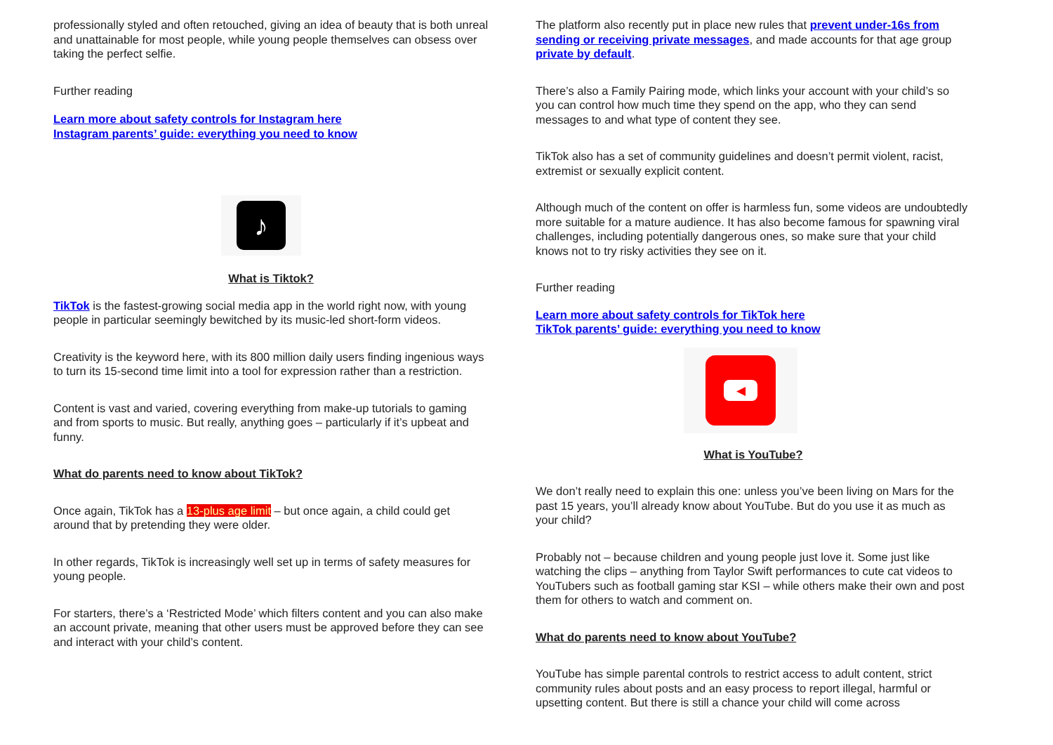professionally styled and often retouched, giving an idea of beauty that is both unreal and unattainable for most people, while young people themselves can obsess over taking the perfect selfie.
Further reading
Learn more about safety controls for Instagram here
Instagram parents’ guide: everything you need to know
♪
What is Tiktok?
TikTok is the fastest-growing social media app in the world right now, with young people in particular seemingly bewitched by its music-led short-form videos.
Creativity is the keyword here, with its 800 million daily users finding ingenious ways to turn its 15-second time limit into a tool for expression rather than a restriction.
Content is vast and varied, covering everything from make-up tutorials to gaming and from sports to music. But really, anything goes – particularly if it’s upbeat and funny.
What do parents need to know about TikTok?
Once again, TikTok has a 13-plus age limit – but once again, a child could get around that by pretending they were older.
In other regards, TikTok is increasingly well set up in terms of safety measures for young people.
For starters, there’s a ‘Restricted Mode’ which filters content and you can also make an account private, meaning that other users must be approved before they can see and interact with your child’s content.
The platform also recently put in place new rules that prevent under-16s from sending or receiving private messages, and made accounts for that age group private by default.
There’s also a Family Pairing mode, which links your account with your child’s so you can control how much time they spend on the app, who they can send messages to and what type of content they see.
TikTok also has a set of community guidelines and doesn’t permit violent, racist, extremist or sexually explicit content.
Although much of the content on offer is harmless fun, some videos are undoubtedly more suitable for a mature audience. It has also become famous for spawning viral challenges, including potentially dangerous ones, so make sure that your child knows not to try risky activities they see on it.
Further reading
Learn more about safety controls for TikTok here
TikTok parents’ guide: everything you need to know
◀
What is YouTube?
We don’t really need to explain this one: unless you’ve been living on Mars for the past 15 years, you’ll already know about YouTube. But do you use it as much as your child?
Probably not – because children and young people just love it. Some just like watching the clips – anything from Taylor Swift performances to cute cat videos to YouTubers such as football gaming star KSI – while others make their own and post them for others to watch and comment on.
What do parents need to know about YouTube?
YouTube has simple parental controls to restrict access to adult content, strict community rules about posts and an easy process to report illegal, harmful or upsetting content. But there is still a chance your child will come across